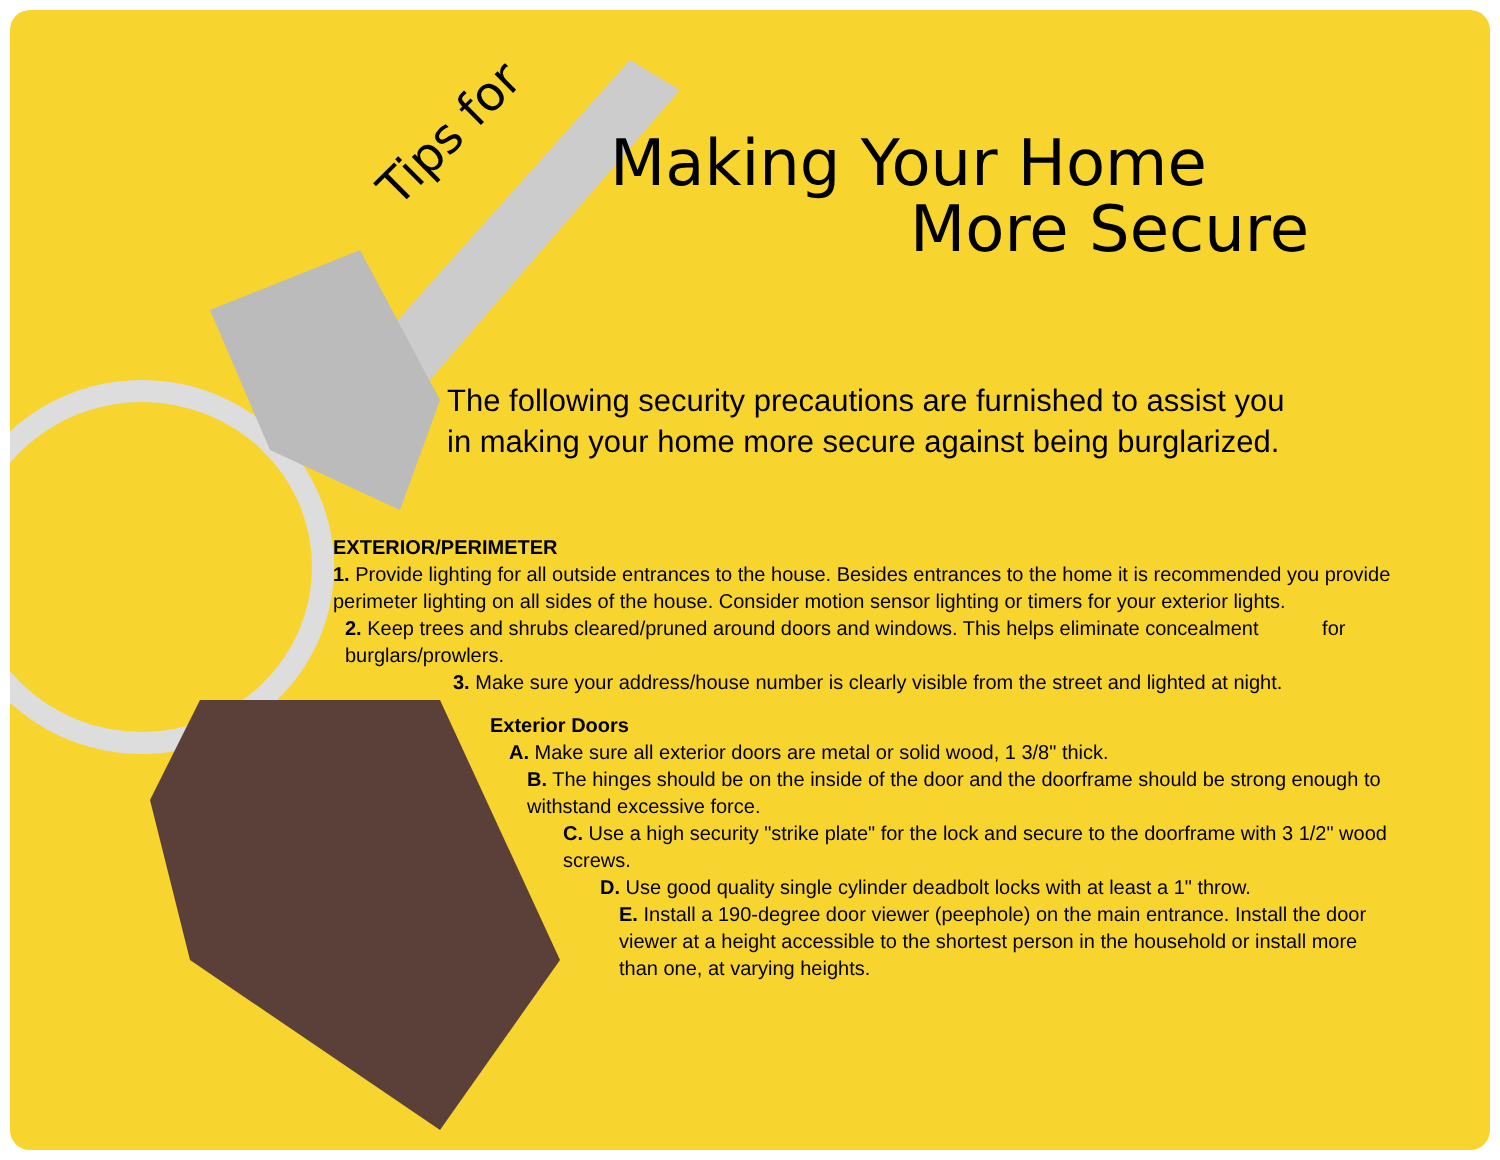Tips for
Making Your Home
More Secure
The following security precautions are furnished to assist you
in making your home more secure against being burglarized.
EXTERIOR/PERIMETER
1. Provide lighting for all outside entrances to the house. Besides entrances to the home it is recommended you provide perimeter lighting on all sides of the house. Consider motion sensor lighting or timers for your exterior lights.
2. Keep trees and shrubs cleared/pruned around doors and windows. This helps eliminate concealment for burglars/prowlers.
3. Make sure your address/house number is clearly visible from the street and lighted at night.
Exterior Doors
A. Make sure all exterior doors are metal or solid wood, 1 3/8" thick.
B. The hinges should be on the inside of the door and the doorframe should be strong enough to withstand excessive force.
C. Use a high security "strike plate" for the lock and secure to the doorframe with 3 1/2" wood screws.
D. Use good quality single cylinder deadbolt locks with at least a 1" throw.
E. Install a 190-degree door viewer (peephole) on the main entrance. Install the door viewer at a height accessible to the shortest person in the household or install more than one, at varying heights.